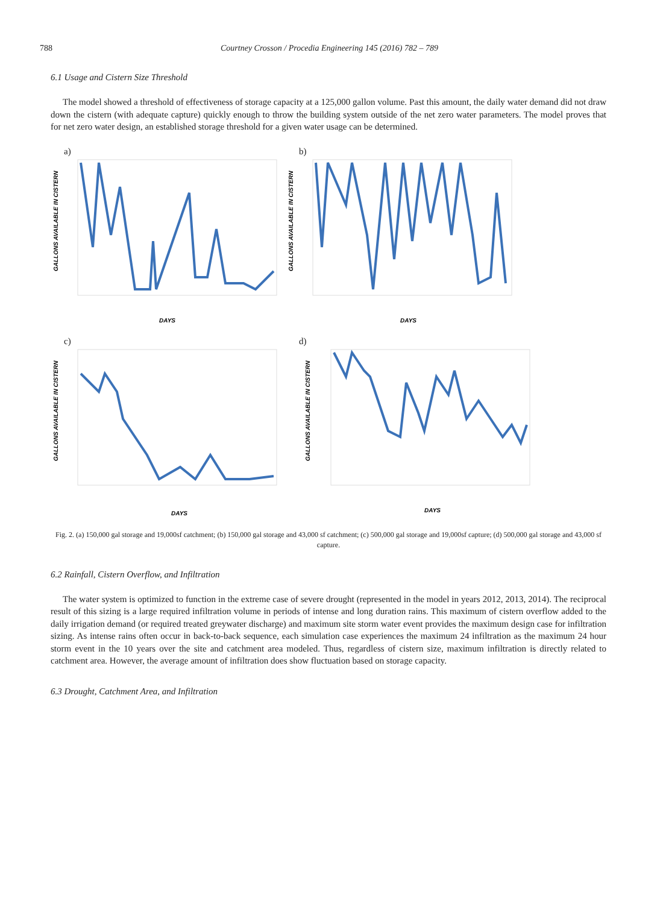788 Courtney Crosson / Procedia Engineering 145 (2016) 782 – 789
6.1 Usage and Cistern Size Threshold
The model showed a threshold of effectiveness of storage capacity at a 125,000 gallon volume. Past this amount, the daily water demand did not draw down the cistern (with adequate capture) quickly enough to throw the building system outside of the net zero water parameters. The model proves that for net zero water design, an established storage threshold for a given water usage can be determined.
a)
DAYS
GALLONS AVAILABLE IN CISTERN
b)
DAYS
GALLONS AVAILABLE IN CISTERN
c)
DAYS
GALLONS AVAILABLE IN CISTERN
d)
DAYS
GALLONS AVAILABLE IN CISTERN
Fig. 2. (a) 150,000 gal storage and 19,000sf catchment; (b) 150,000 gal storage and 43,000 sf catchment; (c) 500,000 gal storage and 19,000sf capture; (d) 500,000 gal storage and 43,000 sf capture.
6.2 Rainfall, Cistern Overflow, and Infiltration
The water system is optimized to function in the extreme case of severe drought (represented in the model in years 2012, 2013, 2014). The reciprocal result of this sizing is a large required infiltration volume in periods of intense and long duration rains. This maximum of cistern overflow added to the daily irrigation demand (or required treated greywater discharge) and maximum site storm water event provides the maximum design case for infiltration sizing. As intense rains often occur in back-to-back sequence, each simulation case experiences the maximum 24 infiltration as the maximum 24 hour storm event in the 10 years over the site and catchment area modeled. Thus, regardless of cistern size, maximum infiltration is directly related to catchment area. However, the average amount of infiltration does show fluctuation based on storage capacity.
6.3 Drought, Catchment Area, and Infiltration